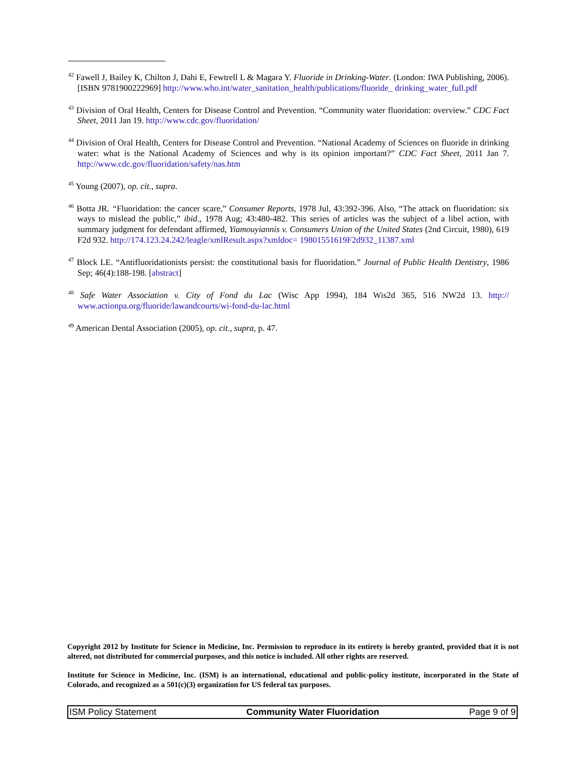<sup>42</sup> Fawell J, Bailey K, Chilton J, Dahi E, Fewtrell L & Magara Y. Fluoride in Drinking-Water. (London: IWA Publishing, 2006). [ISBN 9781900222969] http://www.who.int/water_sanitation_health/publications/fluoride_ drinking_water_full.pdf
<sup>43</sup> Division of Oral Health, Centers for Disease Control and Prevention. “Community water fluoridation: overview.” CDC Fact Sheet, 2011 Jan 19. http://www.cdc.gov/fluoridation/
<sup>44</sup> Division of Oral Health, Centers for Disease Control and Prevention. “National Academy of Sciences on fluoride in drinking water: what is the National Academy of Sciences and why is its opinion important?” CDC Fact Sheet, 2011 Jan 7. http://www.cdc.gov/fluoridation/safety/nas.htm
<sup>45</sup> Young (2007), op. cit., supra.
<sup>46</sup> Botta JR. “Fluoridation: the cancer scare,” Consumer Reports, 1978 Jul, 43:392-396. Also, “The attack on fluoridation: six ways to mislead the public,” ibid., 1978 Aug; 43:480-482. This series of articles was the subject of a libel action, with summary judgment for defendant affirmed, Yiamouyiannis v. Consumers Union of the United States (2nd Circuit, 1980), 619 F2d 932. http://174.123.24.242/leagle/xmlResult.aspx?xmldoc= 19801551619F2d932_11387.xml
<sup>47</sup> Block LE. “Antifluoridationists persist: the constitutional basis for fluoridation.” Journal of Public Health Dentistry, 1986 Sep; 46(4):188-198. [abstract]
<sup>48</sup> Safe Water Association v. City of Fond du Lac (Wisc App 1994), 184 Wis2d 365, 516 NW2d 13. http:// www.actionpa.org/fluoride/lawandcourts/wi-fond-du-lac.html
<sup>49</sup> American Dental Association (2005), op. cit., supra, p. 47.
Copyright 2012 by Institute for Science in Medicine, Inc. Permission to reproduce in its entirety is hereby granted, provided that it is not altered, not distributed for commercial purposes, and this notice is included. All other rights are reserved.
Institute for Science in Medicine, Inc. (ISM) is an international, educational and public-policy institute, incorporated in the State of Colorado, and recognized as a 501(c)(3) organization for US federal tax purposes.
ISM Policy Statement Community Water Fluoridation Page 9 of 9